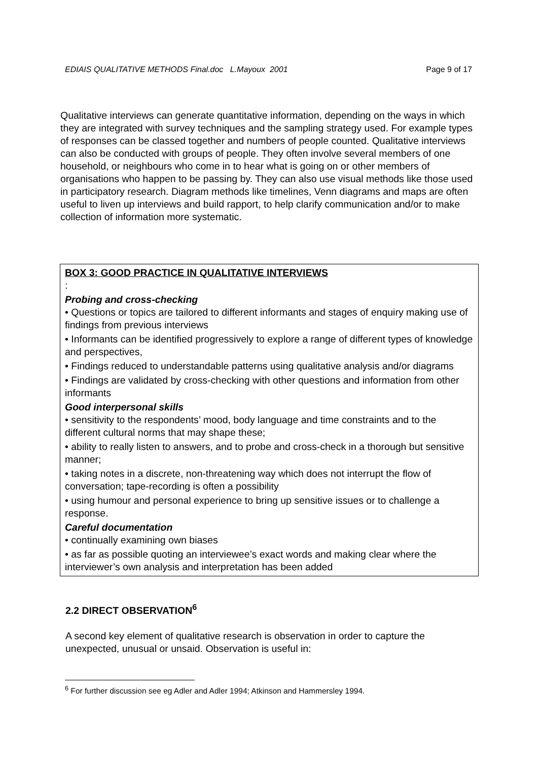EDIAIS QUALITATIVE METHODS Final.doc L.Mayoux 2001 Page 9 of 17
Qualitative interviews can generate quantitative information, depending on the ways in which they are integrated with survey techniques and the sampling strategy used. For example types of responses can be classed together and numbers of people counted. Qualitative interviews can also be conducted with groups of people. They often involve several members of one household, or neighbours who come in to hear what is going on or other members of organisations who happen to be passing by. They can also use visual methods like those used in participatory research. Diagram methods like timelines, Venn diagrams and maps are often useful to liven up interviews and build rapport, to help clarify communication and/or to make collection of information more systematic.
BOX 3: GOOD PRACTICE IN QUALITATIVE INTERVIEWS
:
Probing and cross-checking
• Questions or topics are tailored to different informants and stages of enquiry making use of findings from previous interviews
• Informants can be identified progressively to explore a range of different types of knowledge and perspectives,
• Findings reduced to understandable patterns using qualitative analysis and/or diagrams
• Findings are validated by cross-checking with other questions and information from other informants
Good interpersonal skills
• sensitivity to the respondents’ mood, body language and time constraints and to the different cultural norms that may shape these;
• ability to really listen to answers, and to probe and cross-check in a thorough but sensitive manner;
• taking notes in a discrete, non-threatening way which does not interrupt the flow of conversation; tape-recording is often a possibility
• using humour and personal experience to bring up sensitive issues or to challenge a response.
Careful documentation
• continually examining own biases
• as far as possible quoting an interviewee’s exact words and making clear where the interviewer’s own analysis and interpretation has been added
2.2 DIRECT OBSERVATION<sup>6</sup>
A second key element of qualitative research is observation in order to capture the unexpected, unusual or unsaid. Observation is useful in:
<sup>6</sup> For further discussion see eg Adler and Adler 1994; Atkinson and Hammersley 1994.